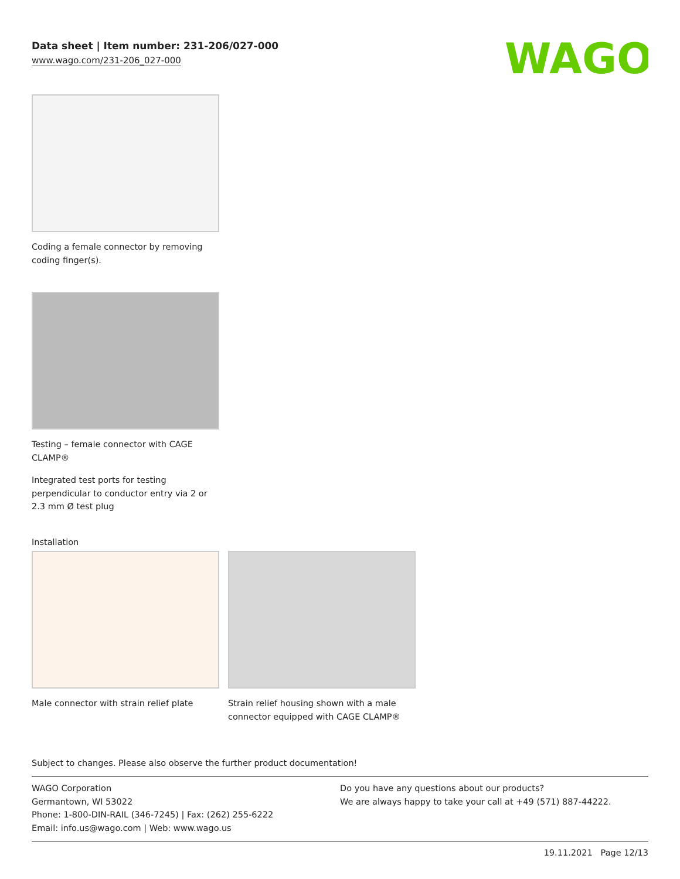Data sheet | Item number: 231-206/027-000
www.wago.com/231-206_027-000
WAGO
Coding a female connector by removing coding finger(s).
Testing – female connector with CAGE CLAMP®
Integrated test ports for testing perpendicular to conductor entry via 2 or 2.3 mm Ø test plug
Installation
Male connector with strain relief plate
Strain relief housing shown with a male connector equipped with CAGE CLAMP®
Subject to changes. Please also observe the further product documentation!
WAGO Corporation
Germantown, WI 53022
Phone: 1-800-DIN-RAIL (346-7245) | Fax: (262) 255-6222
Email: info.us@wago.com | Web: www.wago.us
Do you have any questions about our products?
We are always happy to take your call at +49 (571) 887-44222.
19.11.2021 Page 12/13